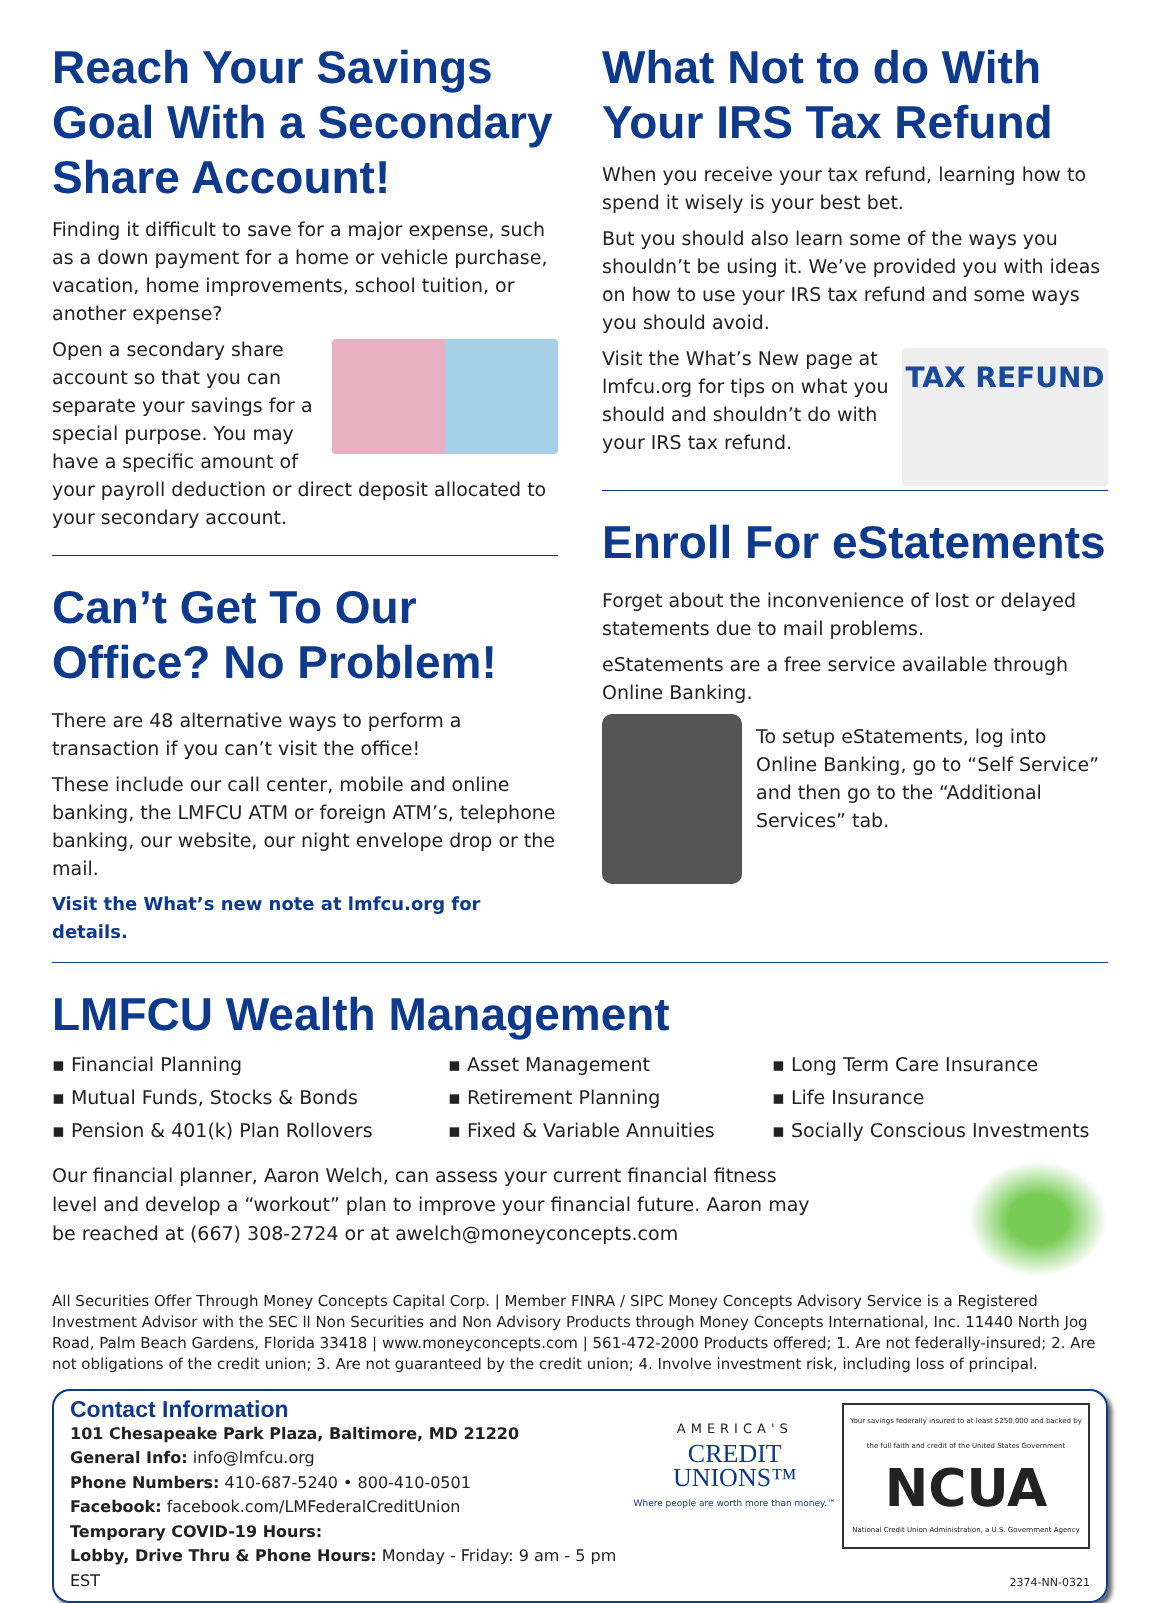Reach Your Savings Goal With a Secondary Share Account!
Finding it difficult to save for a major expense, such as a down payment for a home or vehicle purchase, vacation, home improvements, school tuition, or another expense?
Open a secondary share account so that you can separate your savings for a special purpose. You may have a specific amount of your payroll deduction or direct deposit allocated to your secondary account.
Can’t Get To Our Office? No Problem!
There are 48 alternative ways to perform a transaction if you can’t visit the office!
These include our call center, mobile and online banking, the LMFCU ATM or foreign ATM’s, telephone banking, our website, our night envelope drop or the mail.
Visit the What’s new note at lmfcu.org for details.
What Not to do With Your IRS Tax Refund
When you receive your tax refund, learning how to spend it wisely is your best bet.
But you should also learn some of the ways you shouldn’t be using it. We’ve provided you with ideas on how to use your IRS tax refund and some ways you should avoid.
TAX REFUND
Visit the What’s New page at lmfcu.org for tips on what you should and shouldn’t do with your IRS tax refund.
Enroll For eStatements
Forget about the inconvenience of lost or delayed statements due to mail problems.
eStatements are a free service available through Online Banking.
To setup eStatements, log into Online Banking, go to “Self Service” and then go to the “Additional Services” tab.
LMFCU Wealth Management
▪ Financial Planning
▪ Mutual Funds, Stocks & Bonds
▪ Pension & 401(k) Plan Rollovers
▪ Asset Management
▪ Retirement Planning
▪ Fixed & Variable Annuities
▪ Long Term Care Insurance
▪ Life Insurance
▪ Socially Conscious Investments
Our financial planner, Aaron Welch, can assess your current financial fitness level and develop a “workout” plan to improve your financial future. Aaron may be reached at (667) 308-2724 or at awelch@moneyconcepts.com
All Securities Offer Through Money Concepts Capital Corp. | Member FINRA / SIPC Money Concepts Advisory Service is a Registered Investment Advisor with the SEC ll Non Securities and Non Advisory Products through Money Concepts International, Inc. 11440 North Jog Road, Palm Beach Gardens, Florida 33418 | www.moneyconcepts.com | 561-472-2000 Products offered; 1. Are not federally-insured; 2. Are not obligations of the credit union; 3. Are not guaranteed by the credit union; 4. Involve investment risk, including loss of principal.
Contact Information
101 Chesapeake Park Plaza, Baltimore, MD 21220
General Info: info@lmfcu.org
Phone Numbers: 410-687-5240 • 800-410-0501
Facebook: facebook.com/LMFederalCreditUnion
Temporary COVID-19 Hours:
Lobby, Drive Thru & Phone Hours: Monday - Friday: 9 am - 5 pm EST
AMERICA'S
CREDIT UNIONS™
Where people are worth more than money.™
Your savings federally insured to at least $250,000 and backed by the full faith and credit of the United States Government
NCUA
National Credit Union Administration, a U.S. Government Agency
2374-NN-0321